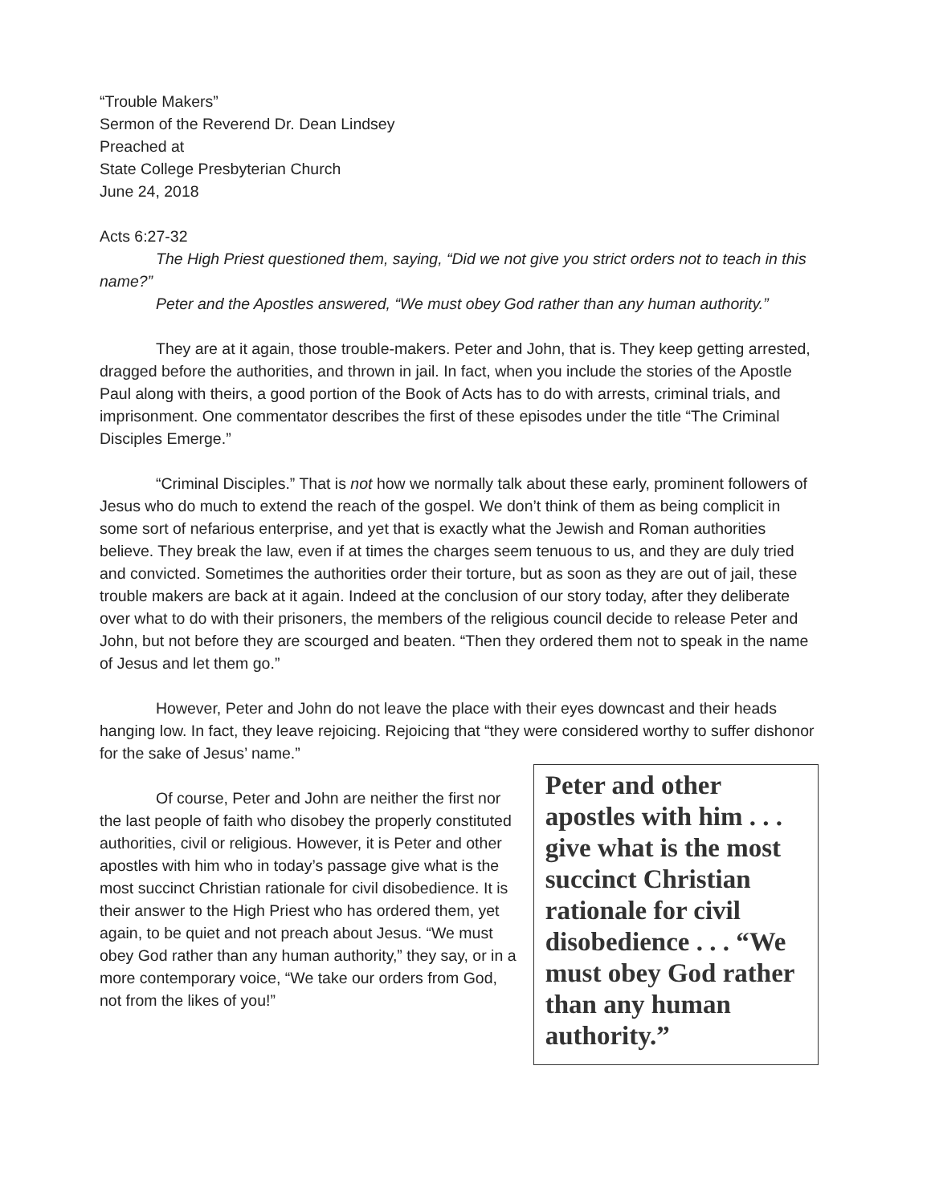“Trouble Makers”
Sermon of the Reverend Dr. Dean Lindsey
Preached at
State College Presbyterian Church
June 24, 2018
Acts 6:27-32
The High Priest questioned them, saying, “Did we not give you strict orders not to teach in this name?”
Peter and the Apostles answered, “We must obey God rather than any human authority.”
They are at it again, those trouble-makers. Peter and John, that is. They keep getting arrested, dragged before the authorities, and thrown in jail. In fact, when you include the stories of the Apostle Paul along with theirs, a good portion of the Book of Acts has to do with arrests, criminal trials, and imprisonment. One commentator describes the first of these episodes under the title “The Criminal Disciples Emerge.”
“Criminal Disciples.” That is not how we normally talk about these early, prominent followers of Jesus who do much to extend the reach of the gospel. We don’t think of them as being complicit in some sort of nefarious enterprise, and yet that is exactly what the Jewish and Roman authorities believe. They break the law, even if at times the charges seem tenuous to us, and they are duly tried and convicted. Sometimes the authorities order their torture, but as soon as they are out of jail, these trouble makers are back at it again. Indeed at the conclusion of our story today, after they deliberate over what to do with their prisoners, the members of the religious council decide to release Peter and John, but not before they are scourged and beaten. “Then they ordered them not to speak in the name of Jesus and let them go.”
However, Peter and John do not leave the place with their eyes downcast and their heads hanging low. In fact, they leave rejoicing. Rejoicing that “they were considered worthy to suffer dishonor for the sake of Jesus’ name.”
Of course, Peter and John are neither the first nor the last people of faith who disobey the properly constituted authorities, civil or religious. However, it is Peter and other apostles with him who in today’s passage give what is the most succinct Christian rationale for civil disobedience. It is their answer to the High Priest who has ordered them, yet again, to be quiet and not preach about Jesus. “We must obey God rather than any human authority,” they say, or in a more contemporary voice, “We take our orders from God, not from the likes of you!”
Peter and other apostles with him . . . give what is the most succinct Christian rationale for civil disobedience . . . “We must obey God rather than any human authority.”